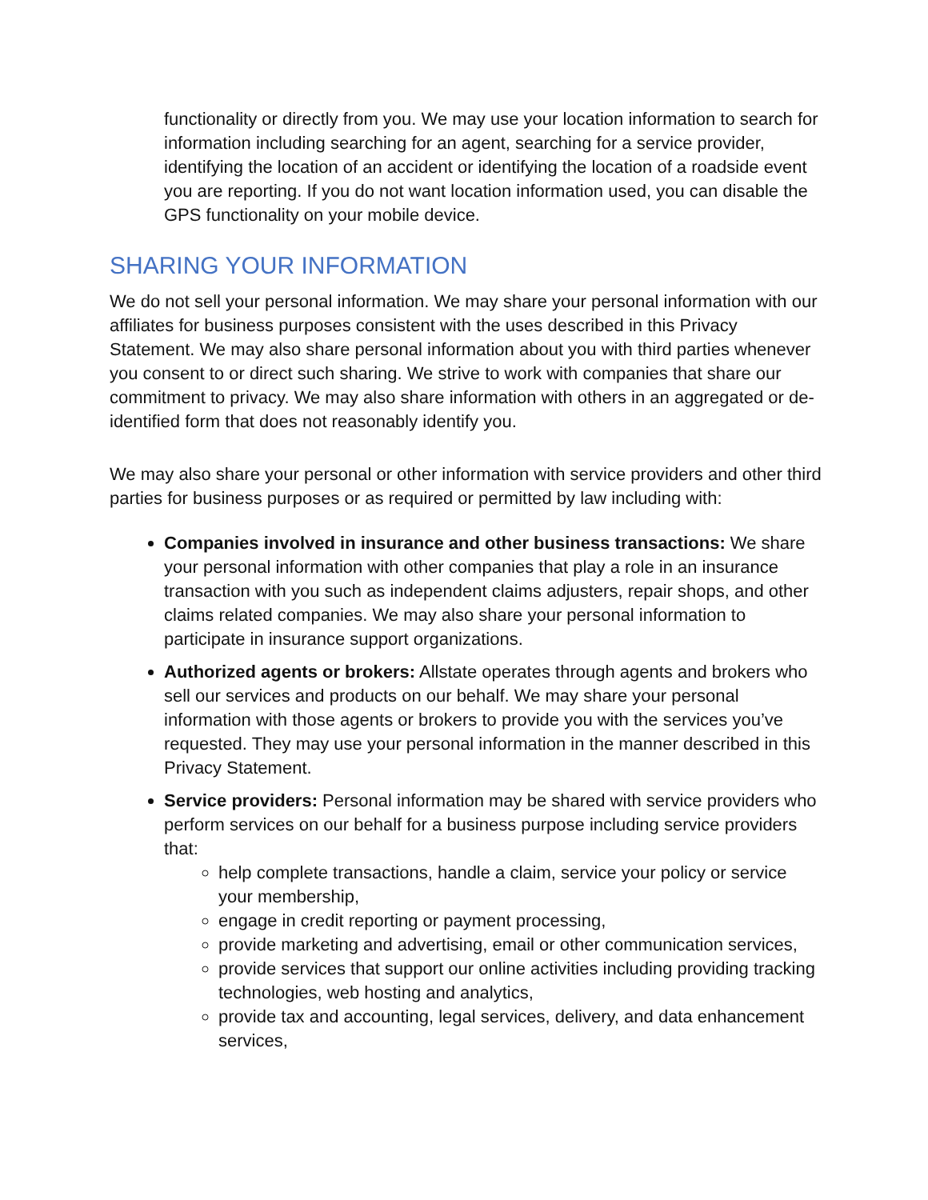functionality or directly from you. We may use your location information to search for information including searching for an agent, searching for a service provider, identifying the location of an accident or identifying the location of a roadside event you are reporting. If you do not want location information used, you can disable the GPS functionality on your mobile device.
SHARING YOUR INFORMATION
We do not sell your personal information. We may share your personal information with our affiliates for business purposes consistent with the uses described in this Privacy Statement. We may also share personal information about you with third parties whenever you consent to or direct such sharing. We strive to work with companies that share our commitment to privacy. We may also share information with others in an aggregated or de-identified form that does not reasonably identify you.
We may also share your personal or other information with service providers and other third parties for business purposes or as required or permitted by law including with:
Companies involved in insurance and other business transactions: We share your personal information with other companies that play a role in an insurance transaction with you such as independent claims adjusters, repair shops, and other claims related companies. We may also share your personal information to participate in insurance support organizations.
Authorized agents or brokers: Allstate operates through agents and brokers who sell our services and products on our behalf. We may share your personal information with those agents or brokers to provide you with the services you’ve requested. They may use your personal information in the manner described in this Privacy Statement.
Service providers: Personal information may be shared with service providers who perform services on our behalf for a business purpose including service providers that:
help complete transactions, handle a claim, service your policy or service your membership,
engage in credit reporting or payment processing,
provide marketing and advertising, email or other communication services,
provide services that support our online activities including providing tracking technologies, web hosting and analytics,
provide tax and accounting, legal services, delivery, and data enhancement services,